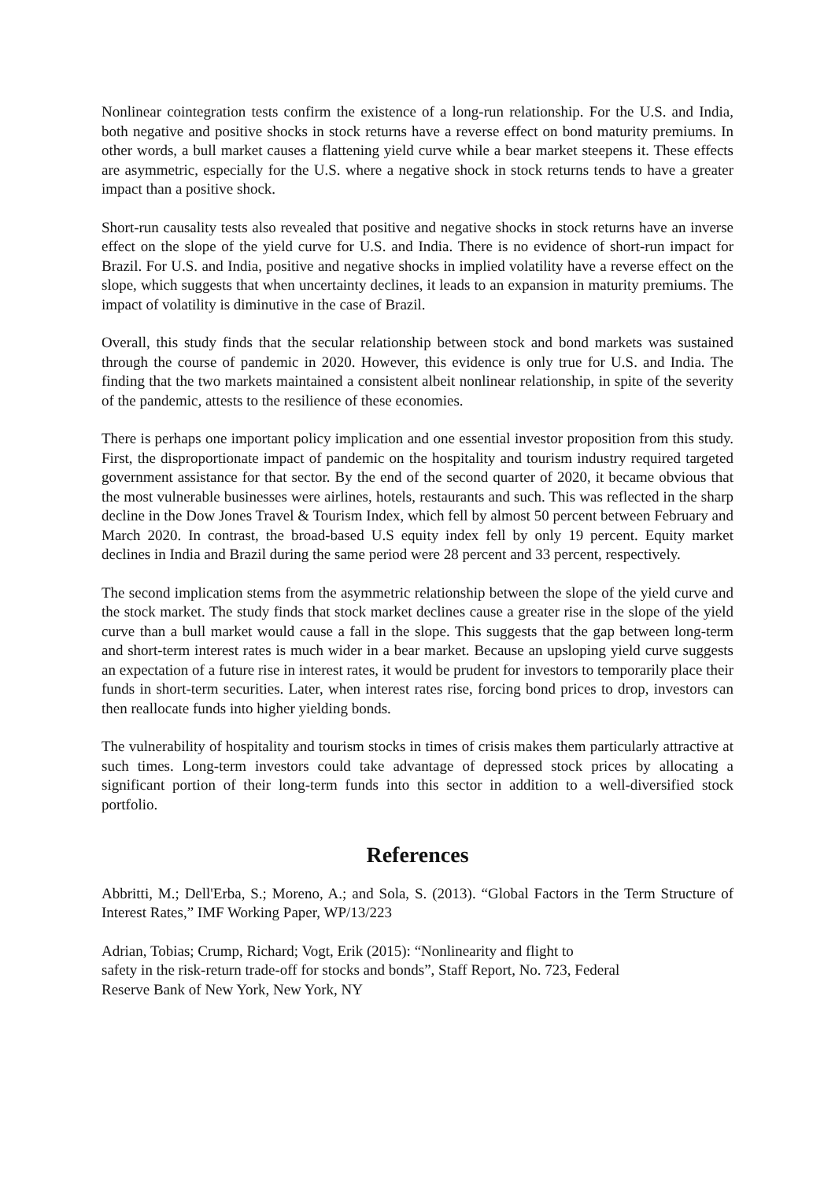Nonlinear cointegration tests confirm the existence of a long-run relationship. For the U.S. and India, both negative and positive shocks in stock returns have a reverse effect on bond maturity premiums. In other words, a bull market causes a flattening yield curve while a bear market steepens it. These effects are asymmetric, especially for the U.S. where a negative shock in stock returns tends to have a greater impact than a positive shock.
Short-run causality tests also revealed that positive and negative shocks in stock returns have an inverse effect on the slope of the yield curve for U.S. and India. There is no evidence of short-run impact for Brazil. For U.S. and India, positive and negative shocks in implied volatility have a reverse effect on the slope, which suggests that when uncertainty declines, it leads to an expansion in maturity premiums. The impact of volatility is diminutive in the case of Brazil.
Overall, this study finds that the secular relationship between stock and bond markets was sustained through the course of pandemic in 2020. However, this evidence is only true for U.S. and India. The finding that the two markets maintained a consistent albeit nonlinear relationship, in spite of the severity of the pandemic, attests to the resilience of these economies.
There is perhaps one important policy implication and one essential investor proposition from this study. First, the disproportionate impact of pandemic on the hospitality and tourism industry required targeted government assistance for that sector. By the end of the second quarter of 2020, it became obvious that the most vulnerable businesses were airlines, hotels, restaurants and such. This was reflected in the sharp decline in the Dow Jones Travel & Tourism Index, which fell by almost 50 percent between February and March 2020. In contrast, the broad-based U.S equity index fell by only 19 percent. Equity market declines in India and Brazil during the same period were 28 percent and 33 percent, respectively.
The second implication stems from the asymmetric relationship between the slope of the yield curve and the stock market. The study finds that stock market declines cause a greater rise in the slope of the yield curve than a bull market would cause a fall in the slope. This suggests that the gap between long-term and short-term interest rates is much wider in a bear market. Because an upsloping yield curve suggests an expectation of a future rise in interest rates, it would be prudent for investors to temporarily place their funds in short-term securities. Later, when interest rates rise, forcing bond prices to drop, investors can then reallocate funds into higher yielding bonds.
The vulnerability of hospitality and tourism stocks in times of crisis makes them particularly attractive at such times. Long-term investors could take advantage of depressed stock prices by allocating a significant portion of their long-term funds into this sector in addition to a well-diversified stock portfolio.
References
Abbritti, M.; Dell'Erba, S.; Moreno, A.; and Sola, S. (2013). “Global Factors in the Term Structure of Interest Rates,” IMF Working Paper, WP/13/223
Adrian, Tobias; Crump, Richard; Vogt, Erik (2015): “Nonlinearity and flight to
safety in the risk-return trade-off for stocks and bonds”, Staff Report, No. 723, Federal
Reserve Bank of New York, New York, NY